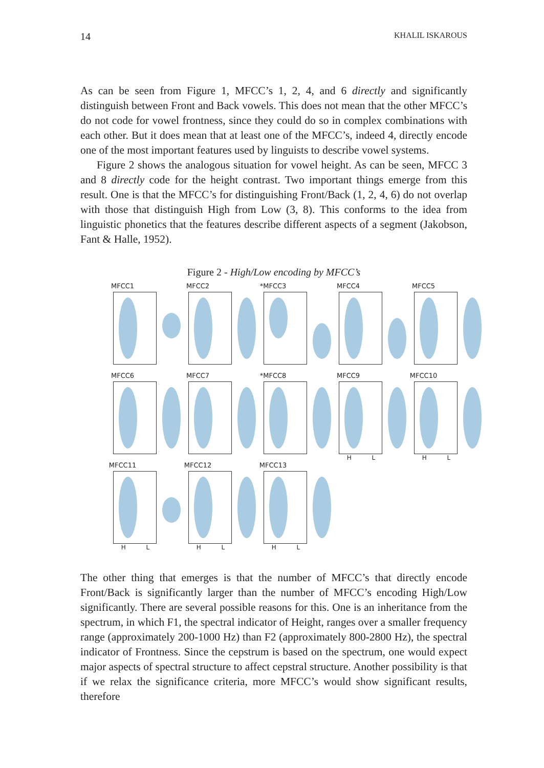14 KHALIL ISKAROUS
As can be seen from Figure 1, MFCC’s 1, 2, 4, and 6 directly and significantly distinguish between Front and Back vowels. This does not mean that the other MFCC’s do not code for vowel frontness, since they could do so in complex combinations with each other. But it does mean that at least one of the MFCC’s, indeed 4, directly encode one of the most important features used by linguists to describe vowel systems.
Figure 2 shows the analogous situation for vowel height. As can be seen, MFCC 3 and 8 directly code for the height contrast. Two important things emerge from this result. One is that the MFCC’s for distinguishing Front/Back (1, 2, 4, 6) do not overlap with those that distinguish High from Low (3, 8). This conforms to the idea from linguistic phonetics that the features describe different aspects of a segment (Jakobson, Fant & Halle, 1952).
Figure 2 - High/Low encoding by MFCC’s
MFCC1
MFCC2
*MFCC3
MFCC4
MFCC5
MFCC6
MFCC7
*MFCC8
MFCC9
H L
MFCC10
H L
MFCC11
H L
MFCC12
H L
MFCC13
H L
The other thing that emerges is that the number of MFCC’s that directly encode Front/Back is significantly larger than the number of MFCC’s encoding High/Low significantly. There are several possible reasons for this. One is an inheritance from the spectrum, in which F1, the spectral indicator of Height, ranges over a smaller frequency range (approximately 200-1000 Hz) than F2 (approximately 800-2800 Hz), the spectral indicator of Frontness. Since the cepstrum is based on the spectrum, one would expect major aspects of spectral structure to affect cepstral structure. Another possibility is that if we relax the significance criteria, more MFCC’s would show significant results, therefore